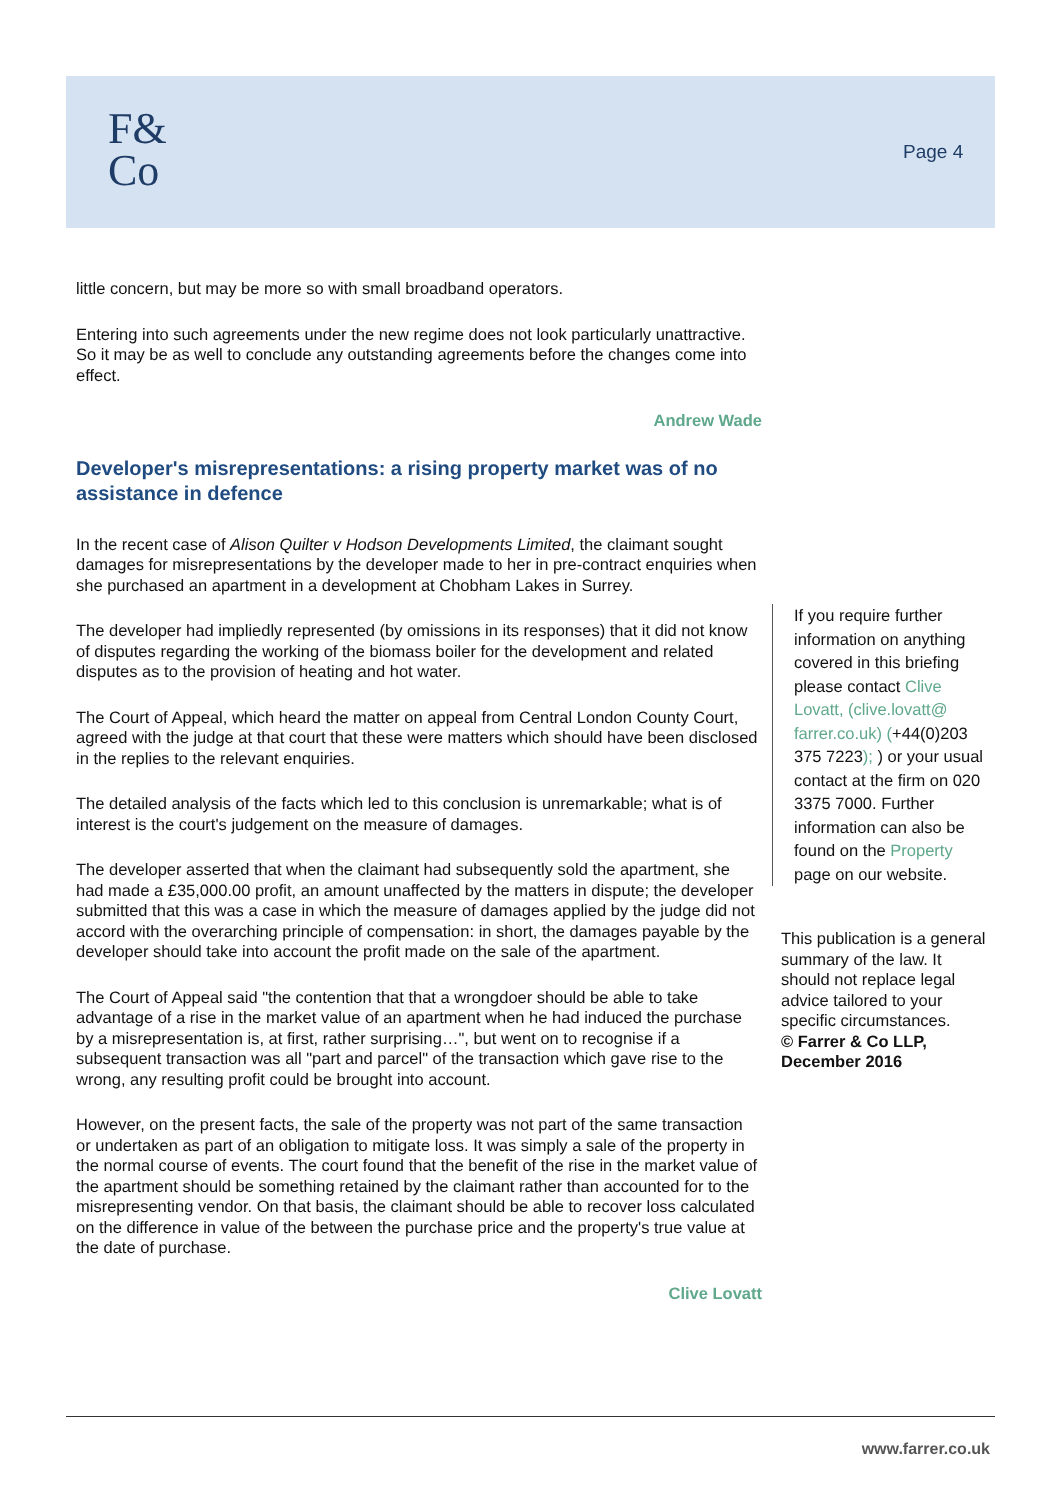F&
Co
Page 4
little concern, but may be more so with small broadband operators.
Entering into such agreements under the new regime does not look particularly unattractive. So it may be as well to conclude any outstanding agreements before the changes come into effect.
Andrew Wade
Developer's misrepresentations: a rising property market was of no assistance in defence
In the recent case of Alison Quilter v Hodson Developments Limited, the claimant sought damages for misrepresentations by the developer made to her in pre-contract enquiries when she purchased an apartment in a development at Chobham Lakes in Surrey.
The developer had impliedly represented (by omissions in its responses) that it did not know of disputes regarding the working of the biomass boiler for the development and related disputes as to the provision of heating and hot water.
The Court of Appeal, which heard the matter on appeal from Central London County Court, agreed with the judge at that court that these were matters which should have been disclosed in the replies to the relevant enquiries.
The detailed analysis of the facts which led to this conclusion is unremarkable; what is of interest is the court's judgement on the measure of damages.
The developer asserted that when the claimant had subsequently sold the apartment, she had made a £35,000.00 profit, an amount unaffected by the matters in dispute; the developer submitted that this was a case in which the measure of damages applied by the judge did not accord with the overarching principle of compensation: in short, the damages payable by the developer should take into account the profit made on the sale of the apartment.
The Court of Appeal said "the contention that that a wrongdoer should be able to take advantage of a rise in the market value of an apartment when he had induced the purchase by a misrepresentation is, at first, rather surprising…", but went on to recognise if a subsequent transaction was all "part and parcel" of the transaction which gave rise to the wrong, any resulting profit could be brought into account.
However, on the present facts, the sale of the property was not part of the same transaction or undertaken as part of an obligation to mitigate loss. It was simply a sale of the property in the normal course of events. The court found that the benefit of the rise in the market value of the apartment should be something retained by the claimant rather than accounted for to the misrepresenting vendor. On that basis, the claimant should be able to recover loss calculated on the difference in value of the between the purchase price and the property's true value at the date of purchase.
Clive Lovatt
If you require further information on anything covered in this briefing please contact Clive Lovatt, (clive.lovatt@ farrer.co.uk) (+44(0)203 375 7223); ) or your usual contact at the firm on 020 3375 7000. Further information can also be found on the Property page on our website.
This publication is a general summary of the law. It should not replace legal advice tailored to your specific circumstances.
© Farrer & Co LLP, December 2016
www.farrer.co.uk